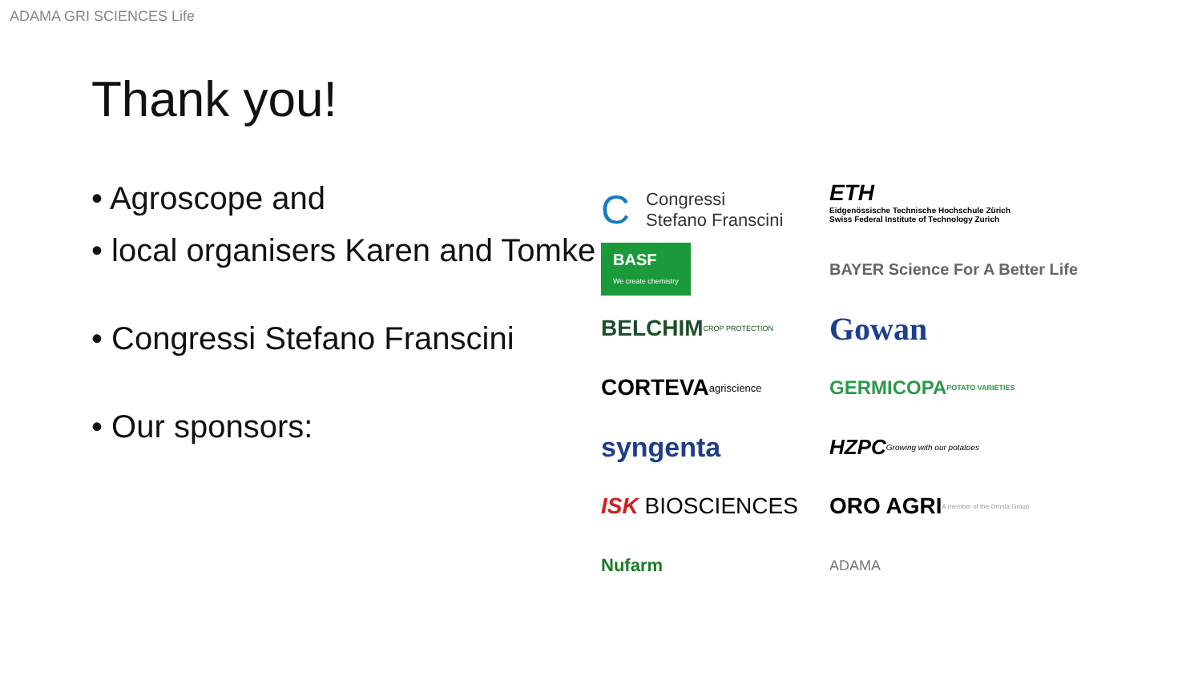ADAMA GRI SCIENCES Life
Thank you!
• Agroscope and
• local organisers Karen and Tomke
• Congressi Stefano Franscini
• Our sponsors:
C Congressi
Stefano Franscini
ETH
Eidgenössische Technische Hochschule Zürich
Swiss Federal Institute of Technology Zurich
BASF
We create chemistry
BAYER Science For A Better Life
BELCHIM CROP PROTECTION
Gowan
CORTEVA agriscience
GERMICOPA POTATO VARIETIES
syngenta
HZPC Growing with our potatoes
ISK BIOSCIENCES
ORO AGRI A member of the Omnia Group
Nufarm
ADAMA